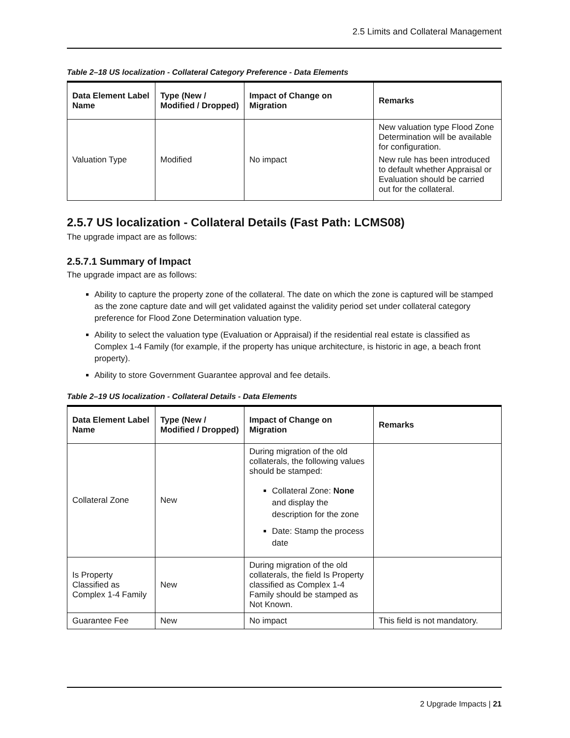2.5 Limits and Collateral Management
Table 2–18 US localization - Collateral Category Preference - Data Elements
| Data Element Label Name | Type (New / Modified / Dropped) | Impact of Change on Migration | Remarks |
| --- | --- | --- | --- |
| Valuation Type | Modified | No impact | New valuation type Flood Zone Determination will be available for configuration. New rule has been introduced to default whether Appraisal or Evaluation should be carried out for the collateral. |
2.5.7 US localization - Collateral Details (Fast Path: LCMS08)
The upgrade impact are as follows:
2.5.7.1 Summary of Impact
The upgrade impact are as follows:
Ability to capture the property zone of the collateral. The date on which the zone is captured will be stamped as the zone capture date and will get validated against the validity period set under collateral category preference for Flood Zone Determination valuation type.
Ability to select the valuation type (Evaluation or Appraisal) if the residential real estate is classified as Complex 1-4 Family (for example, if the property has unique architecture, is historic in age, a beach front property).
Ability to store Government Guarantee approval and fee details.
Table 2–19 US localization - Collateral Details - Data Elements
| Data Element Label Name | Type (New / Modified / Dropped) | Impact of Change on Migration | Remarks |
| --- | --- | --- | --- |
| Collateral Zone | New | During migration of the old collaterals, the following values should be stamped: Collateral Zone: None and display the description for the zone Date: Stamp the process date | |
| Is Property Classified as Complex 1-4 Family | New | During migration of the old collaterals, the field Is Property classified as Complex 1-4 Family should be stamped as Not Known. | |
| Guarantee Fee | New | No impact | This field is not mandatory. |
2 Upgrade Impacts | 21